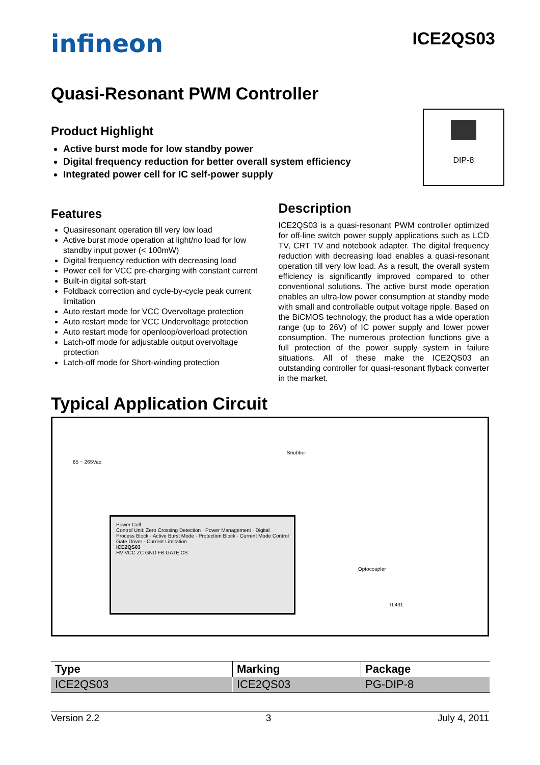infineon
ICE2QS03
Quasi-Resonant PWM Controller
Product Highlight
Active burst mode for low standby power
Digital frequency reduction for better overall system efficiency
Integrated power cell for IC self-power supply
DIP-8
Features
Quasiresonant operation till very low load
Active burst mode operation at light/no load for low standby input power (< 100mW)
Digital frequency reduction with decreasing load
Power cell for VCC pre-charging with constant current
Built-in digital soft-start
Foldback correction and cycle-by-cycle peak current limitation
Auto restart mode for VCC Overvoltage protection
Auto restart mode for VCC Undervoltage protection
Auto restart mode for openloop/overload protection
Latch-off mode for adjustable output overvoltage protection
Latch-off mode for Short-winding protection
Description
ICE2QS03 is a quasi-resonant PWM controller optimized for off-line switch power supply applications such as LCD TV, CRT TV and notebook adapter. The digital frequency reduction with decreasing load enables a quasi-resonant operation till very low load. As a result, the overall system efficiency is significantly improved compared to other conventional solutions. The active burst mode operation enables an ultra-low power consumption at standby mode with small and controllable output voltage ripple. Based on the BiCMOS technology, the product has a wide operation range (up to 26V) of IC power supply and lower power consumption. The numerous protection functions give a full protection of the power supply system in failure situations. All of these make the ICE2QS03 an outstanding controller for quasi-resonant flyback converter in the market.
Typical Application Circuit
Power Cell
Control Unit: Zero Crossing Detection · Power Management · Digital Process Block · Active Burst Mode · Protection Block · Current Mode Control
Gate Driver · Current Limitation
ICE2QS03
HV VCC ZC GND FB GATE CS
85 ~ 265Vac
Snubber
Optocoupler
TL431
| Type | Marking | Package |
| --- | --- | --- |
| ICE2QS03 | ICE2QS03 | PG-DIP-8 |
Version 2.2 3 July 4, 2011